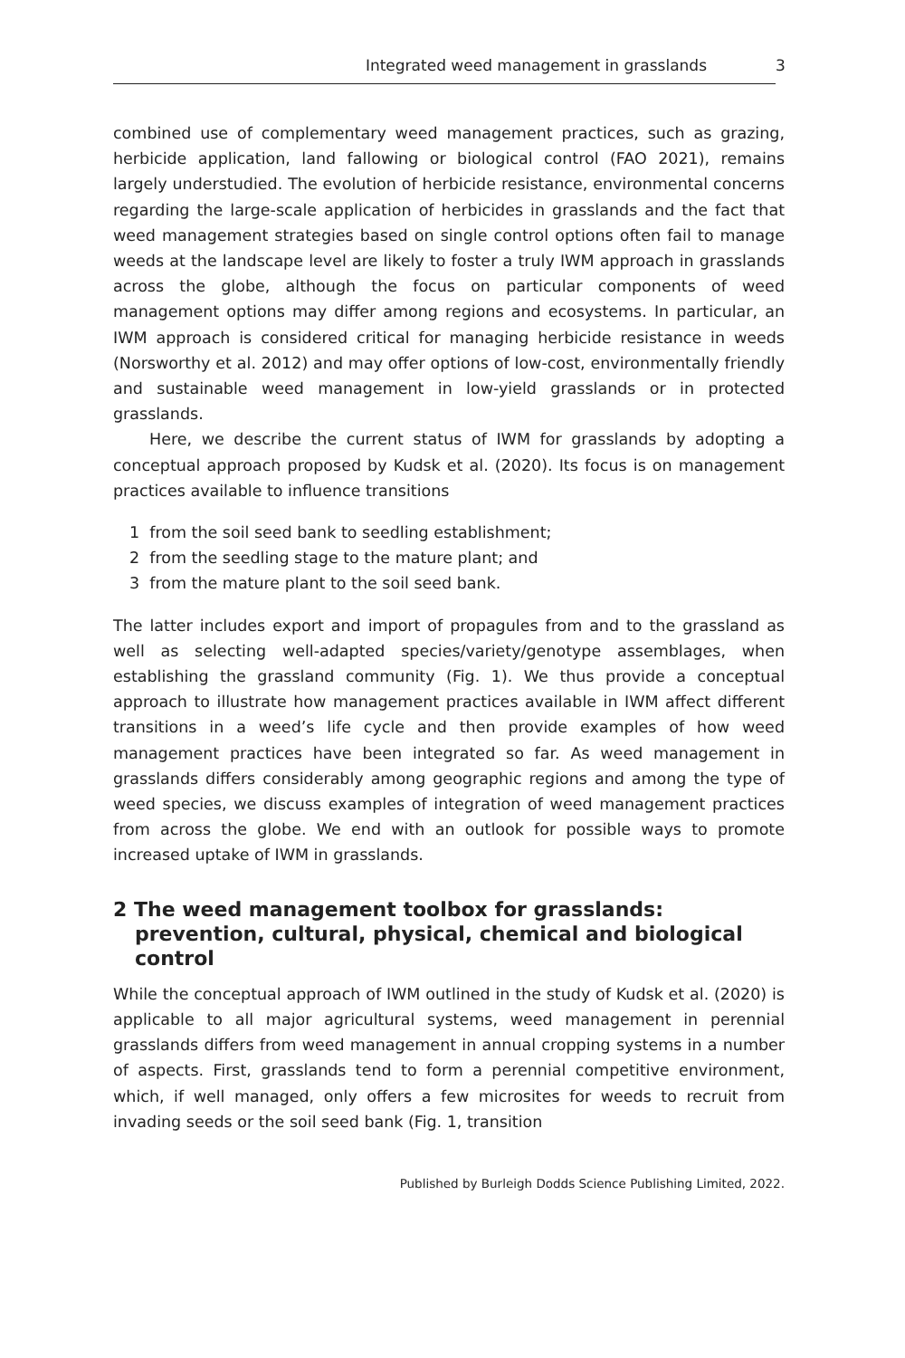Integrated weed management in grasslands 3
combined use of complementary weed management practices, such as grazing, herbicide application, land fallowing or biological control (FAO 2021), remains largely understudied. The evolution of herbicide resistance, environmental concerns regarding the large-scale application of herbicides in grasslands and the fact that weed management strategies based on single control options often fail to manage weeds at the landscape level are likely to foster a truly IWM approach in grasslands across the globe, although the focus on particular components of weed management options may differ among regions and ecosystems. In particular, an IWM approach is considered critical for managing herbicide resistance in weeds (Norsworthy et al. 2012) and may offer options of low-cost, environmentally friendly and sustainable weed management in low-yield grasslands or in protected grasslands.
Here, we describe the current status of IWM for grasslands by adopting a conceptual approach proposed by Kudsk et al. (2020). Its focus is on management practices available to influence transitions
1 from the soil seed bank to seedling establishment;
2 from the seedling stage to the mature plant; and
3 from the mature plant to the soil seed bank.
The latter includes export and import of propagules from and to the grassland as well as selecting well-adapted species/variety/genotype assemblages, when establishing the grassland community (Fig. 1). We thus provide a conceptual approach to illustrate how management practices available in IWM affect different transitions in a weed’s life cycle and then provide examples of how weed management practices have been integrated so far. As weed management in grasslands differs considerably among geographic regions and among the type of weed species, we discuss examples of integration of weed management practices from across the globe. We end with an outlook for possible ways to promote increased uptake of IWM in grasslands.
2 The weed management toolbox for grasslands: prevention, cultural, physical, chemical and biological control
While the conceptual approach of IWM outlined in the study of Kudsk et al. (2020) is applicable to all major agricultural systems, weed management in perennial grasslands differs from weed management in annual cropping systems in a number of aspects. First, grasslands tend to form a perennial competitive environment, which, if well managed, only offers a few microsites for weeds to recruit from invading seeds or the soil seed bank (Fig. 1, transition
Published by Burleigh Dodds Science Publishing Limited, 2022.